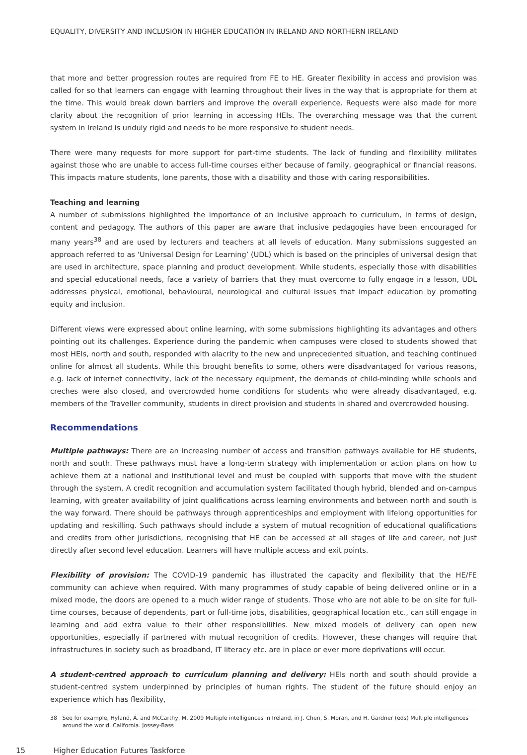EQUALITY, DIVERSITY AND INCLUSION IN HIGHER EDUCATION IN IRELAND AND NORTHERN IRELAND
that more and better progression routes are required from FE to HE. Greater flexibility in access and provision was called for so that learners can engage with learning throughout their lives in the way that is appropriate for them at the time. This would break down barriers and improve the overall experience. Requests were also made for more clarity about the recognition of prior learning in accessing HEIs. The overarching message was that the current system in Ireland is unduly rigid and needs to be more responsive to student needs.
There were many requests for more support for part-time students. The lack of funding and flexibility militates against those who are unable to access full-time courses either because of family, geographical or financial reasons. This impacts mature students, lone parents, those with a disability and those with caring responsibilities.
Teaching and learning
A number of submissions highlighted the importance of an inclusive approach to curriculum, in terms of design, content and pedagogy. The authors of this paper are aware that inclusive pedagogies have been encouraged for many years<sup>38</sup> and are used by lecturers and teachers at all levels of education. Many submissions suggested an approach referred to as ‘Universal Design for Learning’ (UDL) which is based on the principles of universal design that are used in architecture, space planning and product development. While students, especially those with disabilities and special educational needs, face a variety of barriers that they must overcome to fully engage in a lesson, UDL addresses physical, emotional, behavioural, neurological and cultural issues that impact education by promoting equity and inclusion.
Different views were expressed about online learning, with some submissions highlighting its advantages and others pointing out its challenges. Experience during the pandemic when campuses were closed to students showed that most HEIs, north and south, responded with alacrity to the new and unprecedented situation, and teaching continued online for almost all students. While this brought benefits to some, others were disadvantaged for various reasons, e.g. lack of internet connectivity, lack of the necessary equipment, the demands of child-minding while schools and creches were also closed, and overcrowded home conditions for students who were already disadvantaged, e.g. members of the Traveller community, students in direct provision and students in shared and overcrowded housing.
Recommendations
Multiple pathways: There are an increasing number of access and transition pathways available for HE students, north and south. These pathways must have a long-term strategy with implementation or action plans on how to achieve them at a national and institutional level and must be coupled with supports that move with the student through the system. A credit recognition and accumulation system facilitated though hybrid, blended and on-campus learning, with greater availability of joint qualifications across learning environments and between north and south is the way forward. There should be pathways through apprenticeships and employment with lifelong opportunities for updating and reskilling. Such pathways should include a system of mutual recognition of educational qualifications and credits from other jurisdictions, recognising that HE can be accessed at all stages of life and career, not just directly after second level education. Learners will have multiple access and exit points.
Flexibility of provision: The COVID-19 pandemic has illustrated the capacity and flexibility that the HE/FE community can achieve when required. With many programmes of study capable of being delivered online or in a mixed mode, the doors are opened to a much wider range of students. Those who are not able to be on site for full-time courses, because of dependents, part or full-time jobs, disabilities, geographical location etc., can still engage in learning and add extra value to their other responsibilities. New mixed models of delivery can open new opportunities, especially if partnered with mutual recognition of credits. However, these changes will require that infrastructures in society such as broadband, IT literacy etc. are in place or ever more deprivations will occur.
A student-centred approach to curriculum planning and delivery: HEIs north and south should provide a student-centred system underpinned by principles of human rights. The student of the future should enjoy an experience which has flexibility,
38 See for example, Hyland, Á. and McCarthy, M. 2009 Multiple intelligences in Ireland, in J. Chen, S. Moran, and H. Gardner (eds) Multiple intelligences around the world. California. Jossey-Bass
15 Higher Education Futures Taskforce